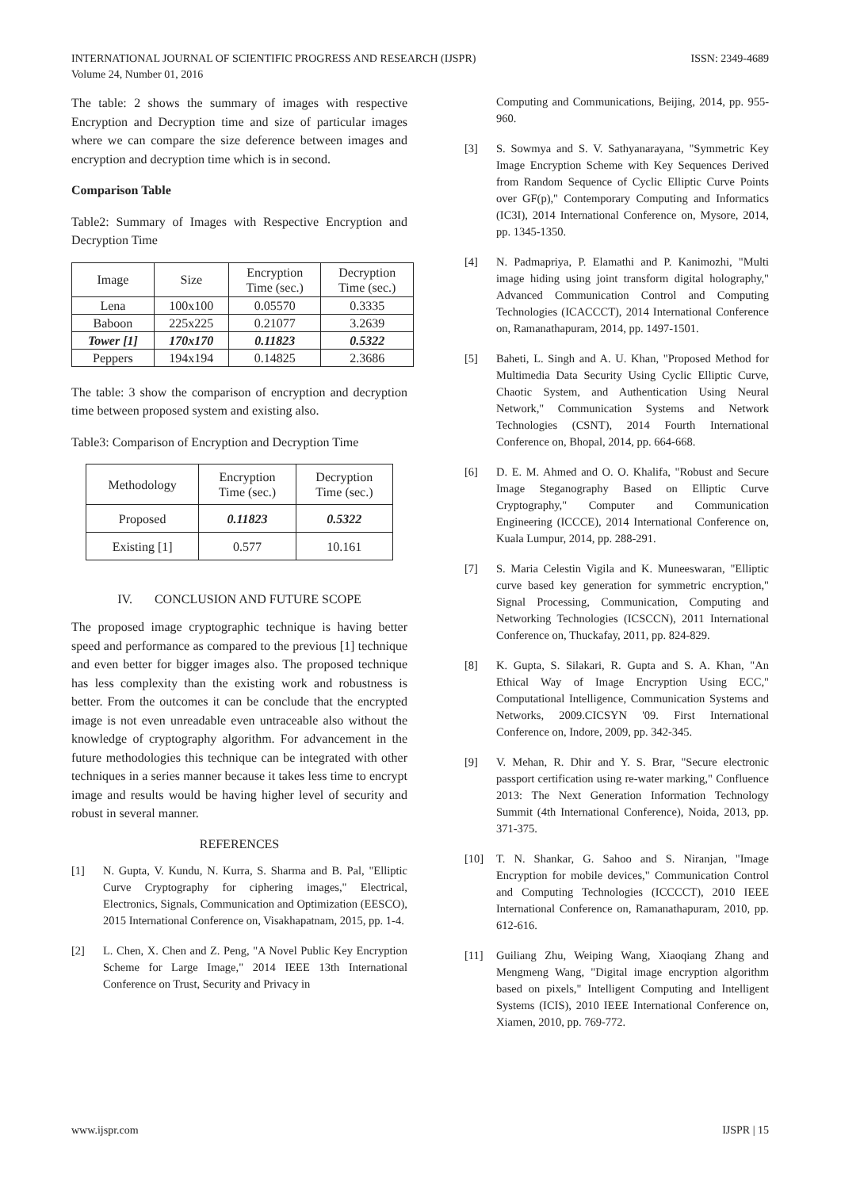ISSN: 2349-4689 INTERNATIONAL JOURNAL OF SCIENTIFIC PROGRESS AND RESEARCH (IJSPR)
Volume 24, Number 01, 2016
The table: 2 shows the summary of images with respective Encryption and Decryption time and size of particular images where we can compare the size deference between images and encryption and decryption time which is in second.
Comparison Table
Table2: Summary of Images with Respective Encryption and Decryption Time
| Image | Size | Encryption Time (sec.) | Decryption Time (sec.) |
| Lena | 100x100 | 0.05570 | 0.3335 |
| Baboon | 225x225 | 0.21077 | 3.2639 |
| Tower [1] | 170x170 | 0.11823 | 0.5322 |
| Peppers | 194x194 | 0.14825 | 2.3686 |
The table: 3 show the comparison of encryption and decryption time between proposed system and existing also.
Table3: Comparison of Encryption and Decryption Time
| Methodology | Encryption Time (sec.) | Decryption Time (sec.) |
| Proposed | 0.11823 | 0.5322 |
| Existing [1] | 0.577 | 10.161 |
IV. CONCLUSION AND FUTURE SCOPE
The proposed image cryptographic technique is having better speed and performance as compared to the previous [1] technique and even better for bigger images also. The proposed technique has less complexity than the existing work and robustness is better. From the outcomes it can be conclude that the encrypted image is not even unreadable even untraceable also without the knowledge of cryptography algorithm. For advancement in the future methodologies this technique can be integrated with other techniques in a series manner because it takes less time to encrypt image and results would be having higher level of security and robust in several manner.
REFERENCES
[1] N. Gupta, V. Kundu, N. Kurra, S. Sharma and B. Pal, "Elliptic Curve Cryptography for ciphering images," Electrical, Electronics, Signals, Communication and Optimization (EESCO), 2015 International Conference on, Visakhapatnam, 2015, pp. 1-4.
[2] L. Chen, X. Chen and Z. Peng, "A Novel Public Key Encryption Scheme for Large Image," 2014 IEEE 13th International Conference on Trust, Security and Privacy in
Computing and Communications, Beijing, 2014, pp. 955-960.
[3] S. Sowmya and S. V. Sathyanarayana, "Symmetric Key Image Encryption Scheme with Key Sequences Derived from Random Sequence of Cyclic Elliptic Curve Points over GF(p)," Contemporary Computing and Informatics (IC3I), 2014 International Conference on, Mysore, 2014, pp. 1345-1350.
[4] N. Padmapriya, P. Elamathi and P. Kanimozhi, "Multi image hiding using joint transform digital holography," Advanced Communication Control and Computing Technologies (ICACCCT), 2014 International Conference on, Ramanathapuram, 2014, pp. 1497-1501.
[5] Baheti, L. Singh and A. U. Khan, "Proposed Method for Multimedia Data Security Using Cyclic Elliptic Curve, Chaotic System, and Authentication Using Neural Network," Communication Systems and Network Technologies (CSNT), 2014 Fourth International Conference on, Bhopal, 2014, pp. 664-668.
[6] D. E. M. Ahmed and O. O. Khalifa, "Robust and Secure Image Steganography Based on Elliptic Curve Cryptography," Computer and Communication Engineering (ICCCE), 2014 International Conference on, Kuala Lumpur, 2014, pp. 288-291.
[7] S. Maria Celestin Vigila and K. Muneeswaran, "Elliptic curve based key generation for symmetric encryption," Signal Processing, Communication, Computing and Networking Technologies (ICSCCN), 2011 International Conference on, Thuckafay, 2011, pp. 824-829.
[8] K. Gupta, S. Silakari, R. Gupta and S. A. Khan, "An Ethical Way of Image Encryption Using ECC," Computational Intelligence, Communication Systems and Networks, 2009.CICSYN '09. First International Conference on, Indore, 2009, pp. 342-345.
[9] V. Mehan, R. Dhir and Y. S. Brar, "Secure electronic passport certification using re-water marking," Confluence 2013: The Next Generation Information Technology Summit (4th International Conference), Noida, 2013, pp. 371-375.
[10] T. N. Shankar, G. Sahoo and S. Niranjan, "Image Encryption for mobile devices," Communication Control and Computing Technologies (ICCCCT), 2010 IEEE International Conference on, Ramanathapuram, 2010, pp. 612-616.
[11] Guiliang Zhu, Weiping Wang, Xiaoqiang Zhang and Mengmeng Wang, "Digital image encryption algorithm based on pixels," Intelligent Computing and Intelligent Systems (ICIS), 2010 IEEE International Conference on, Xiamen, 2010, pp. 769-772.
IJSPR | 15 www.ijspr.com